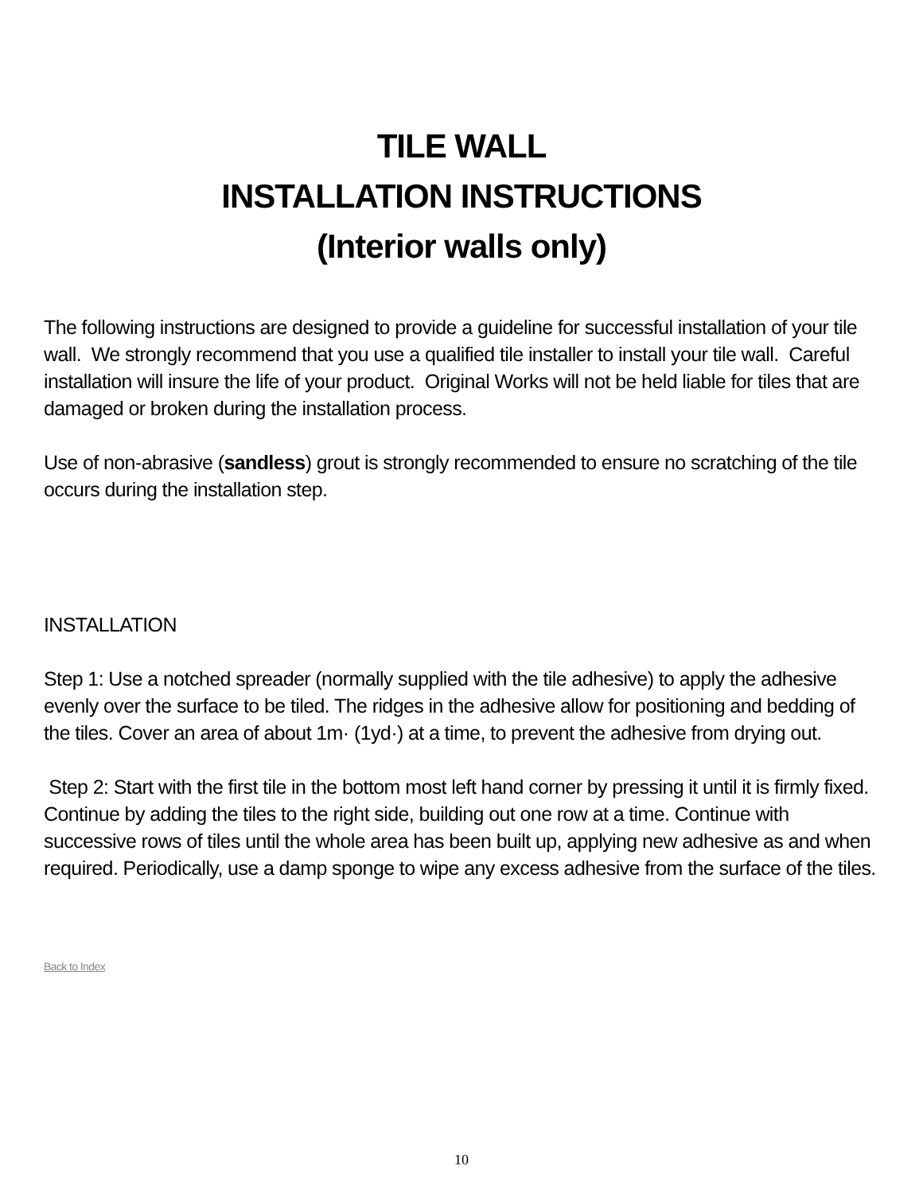TILE WALL
INSTALLATION INSTRUCTIONS
(Interior walls only)
The following instructions are designed to provide a guideline for successful installation of your tile wall. We strongly recommend that you use a qualified tile installer to install your tile wall. Careful installation will insure the life of your product. Original Works will not be held liable for tiles that are damaged or broken during the installation process.
Use of non-abrasive (sandless) grout is strongly recommended to ensure no scratching of the tile occurs during the installation step.
INSTALLATION
Step 1: Use a notched spreader (normally supplied with the tile adhesive) to apply the adhesive evenly over the surface to be tiled. The ridges in the adhesive allow for positioning and bedding of the tiles. Cover an area of about 1m· (1yd·) at a time, to prevent the adhesive from drying out.
Step 2: Start with the first tile in the bottom most left hand corner by pressing it until it is firmly fixed. Continue by adding the tiles to the right side, building out one row at a time. Continue with successive rows of tiles until the whole area has been built up, applying new adhesive as and when required. Periodically, use a damp sponge to wipe any excess adhesive from the surface of the tiles.
Back to Index
10